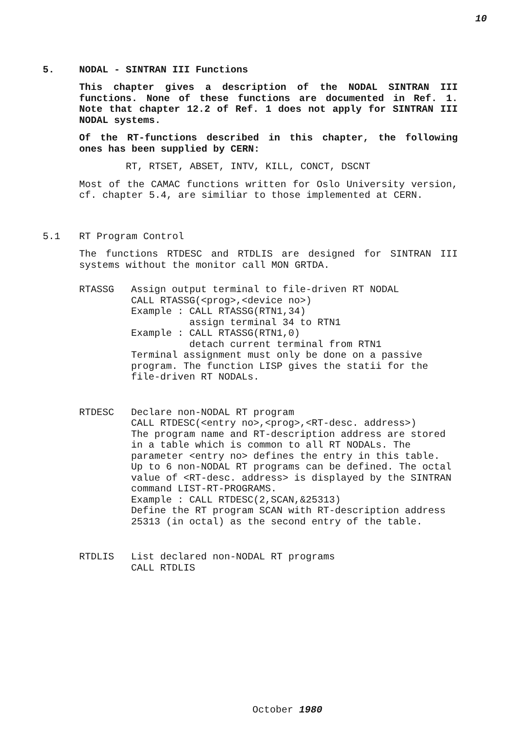10
5. NODAL - SINTRAN III Functions
This chapter gives a description of the NODAL SINTRAN III functions. None of these functions are documented in Ref. 1. Note that chapter 12.2 of Ref. 1 does not apply for SINTRAN III NODAL systems.
Of the RT-functions described in this chapter, the following ones has been supplied by CERN:
RT, RTSET, ABSET, INTV, KILL, CONCT, DSCNT
Most of the CAMAC functions written for Oslo University version, cf. chapter 5.4, are similiar to those implemented at CERN.
5.1 RT Program Control
The functions RTDESC and RTDLIS are designed for SINTRAN III systems without the monitor call MON GRTDA.
RTASSG
Assign output terminal to file-driven RT NODAL
CALL RTASSG(<prog>,<device no>)
Example : CALL RTASSG(RTN1,34)
          assign terminal 34 to RTN1
Example : CALL RTASSG(RTN1,0)
          detach current terminal from RTN1
Terminal assignment must only be done on a passive program. The function LISP gives the statii for the file-driven RT NODALs.
RTDESC
Declare non-NODAL RT program
CALL RTDESC(<entry no>,<prog>,<RT-desc. address>)
The program name and RT-description address are stored in a table which is common to all RT NODALs. The parameter <entry no> defines the entry in this table. Up to 6 non-NODAL RT programs can be defined. The octal value of <RT-desc. address> is displayed by the SINTRAN command LIST-RT-PROGRAMS.
Example : CALL RTDESC(2,SCAN,&25313)
Define the RT program SCAN with RT-description address 25313 (in octal) as the second entry of the table.
RTDLIS
List declared non-NODAL RT programs
CALL RTDLIS
October 1980